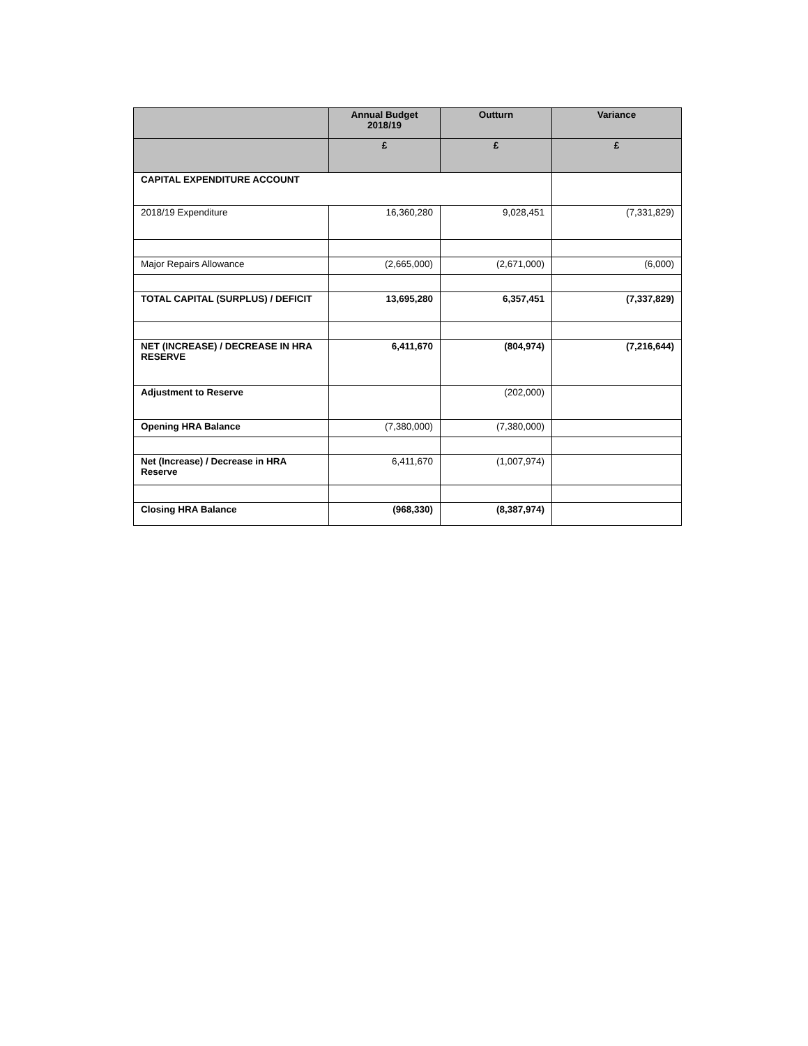| | Annual Budget 2018/19 | Outturn | Variance |
| --- | --- | --- | --- |
| | £ | £ | £ |
| CAPITAL EXPENDITURE ACCOUNT | | | |
| 2018/19 Expenditure | 16,360,280 | 9,028,451 | (7,331,829) |
| Major Repairs Allowance | (2,665,000) | (2,671,000) | (6,000) |
| TOTAL CAPITAL (SURPLUS) / DEFICIT | 13,695,280 | 6,357,451 | (7,337,829) |
| NET (INCREASE) / DECREASE IN HRA RESERVE | 6,411,670 | (804,974) | (7,216,644) |
| Adjustment to Reserve | | (202,000) | |
| Opening HRA Balance | (7,380,000) | (7,380,000) | |
| Net (Increase) / Decrease in HRA Reserve | 6,411,670 | (1,007,974) | |
| Closing HRA Balance | (968,330) | (8,387,974) | |